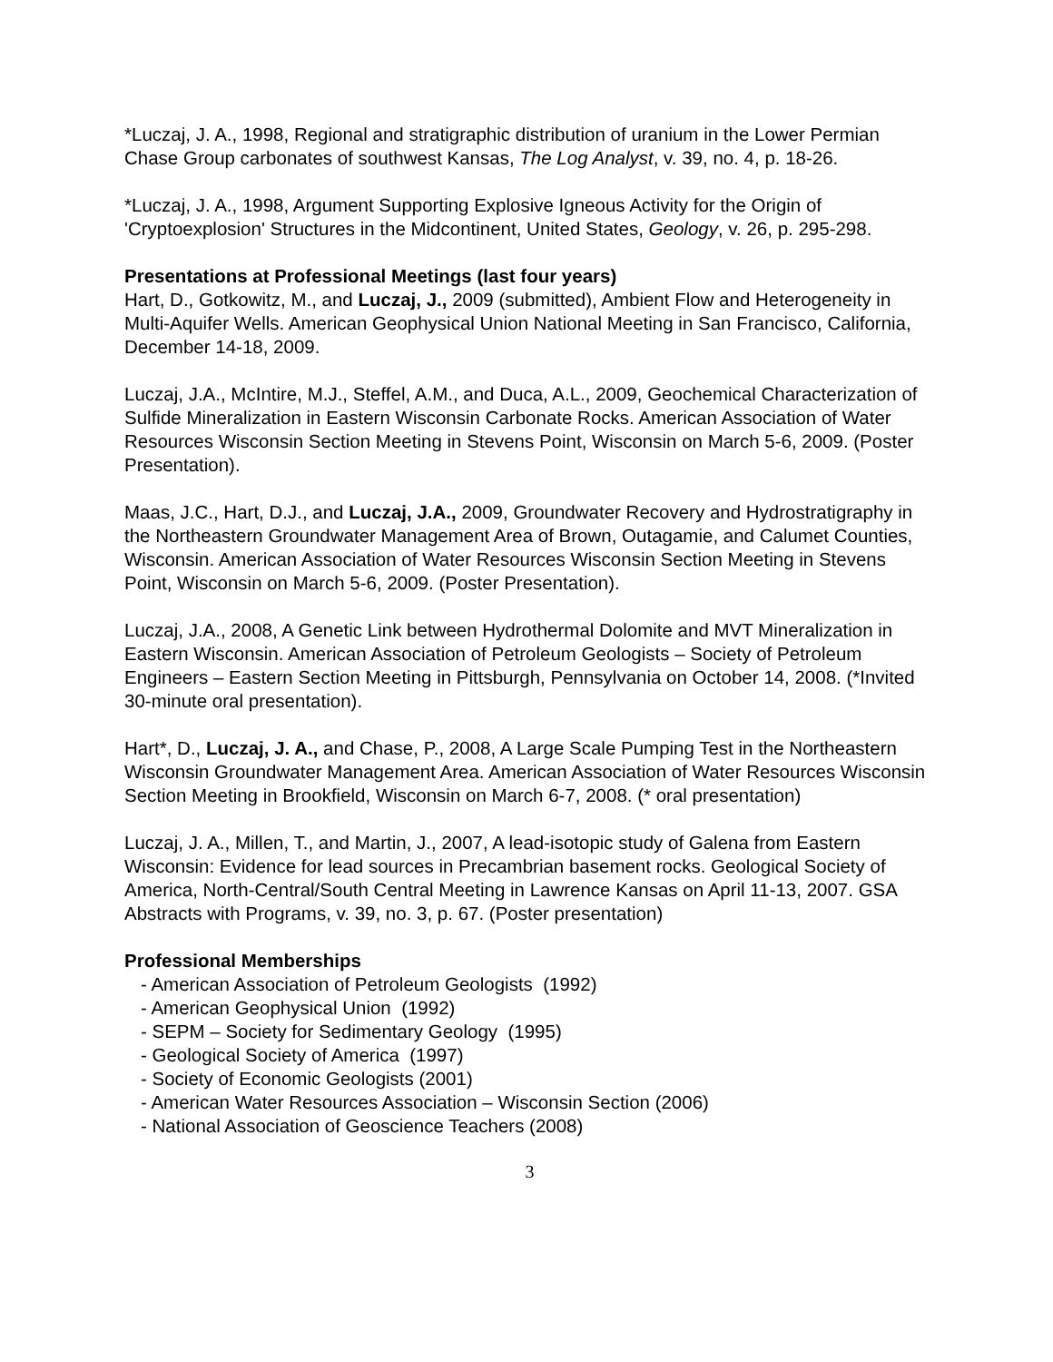*Luczaj, J. A., 1998, Regional and stratigraphic distribution of uranium in the Lower Permian Chase Group carbonates of southwest Kansas, The Log Analyst, v. 39, no. 4, p. 18-26.
*Luczaj, J. A., 1998, Argument Supporting Explosive Igneous Activity for the Origin of 'Cryptoexplosion' Structures in the Midcontinent, United States, Geology, v. 26, p. 295-298.
Presentations at Professional Meetings (last four years)
Hart, D., Gotkowitz, M., and Luczaj, J., 2009 (submitted), Ambient Flow and Heterogeneity in Multi-Aquifer Wells. American Geophysical Union National Meeting in San Francisco, California, December 14-18, 2009.
Luczaj, J.A., McIntire, M.J., Steffel, A.M., and Duca, A.L., 2009, Geochemical Characterization of Sulfide Mineralization in Eastern Wisconsin Carbonate Rocks. American Association of Water Resources Wisconsin Section Meeting in Stevens Point, Wisconsin on March 5-6, 2009. (Poster Presentation).
Maas, J.C., Hart, D.J., and Luczaj, J.A., 2009, Groundwater Recovery and Hydrostratigraphy in the Northeastern Groundwater Management Area of Brown, Outagamie, and Calumet Counties, Wisconsin. American Association of Water Resources Wisconsin Section Meeting in Stevens Point, Wisconsin on March 5-6, 2009. (Poster Presentation).
Luczaj, J.A., 2008, A Genetic Link between Hydrothermal Dolomite and MVT Mineralization in Eastern Wisconsin. American Association of Petroleum Geologists – Society of Petroleum Engineers – Eastern Section Meeting in Pittsburgh, Pennsylvania on October 14, 2008. (*Invited 30-minute oral presentation).
Hart*, D., Luczaj, J. A., and Chase, P., 2008, A Large Scale Pumping Test in the Northeastern Wisconsin Groundwater Management Area. American Association of Water Resources Wisconsin Section Meeting in Brookfield, Wisconsin on March 6-7, 2008. (* oral presentation)
Luczaj, J. A., Millen, T., and Martin, J., 2007, A lead-isotopic study of Galena from Eastern Wisconsin: Evidence for lead sources in Precambrian basement rocks. Geological Society of America, North-Central/South Central Meeting in Lawrence Kansas on April 11-13, 2007. GSA Abstracts with Programs, v. 39, no. 3, p. 67. (Poster presentation)
Professional Memberships
- American Association of Petroleum Geologists (1992)
- American Geophysical Union (1992)
- SEPM – Society for Sedimentary Geology (1995)
- Geological Society of America (1997)
- Society of Economic Geologists (2001)
- American Water Resources Association – Wisconsin Section (2006)
- National Association of Geoscience Teachers (2008)
3